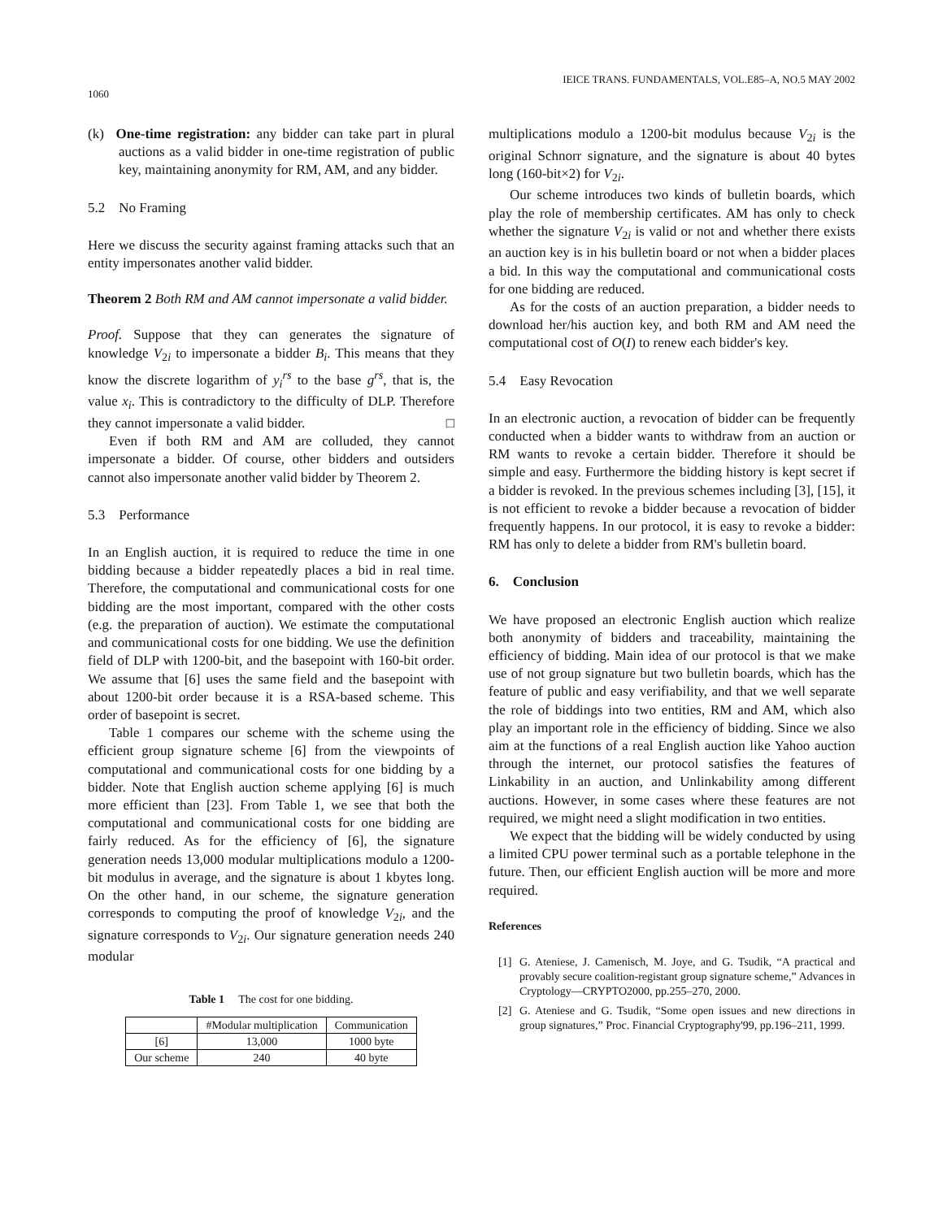1060
IEICE TRANS. FUNDAMENTALS, VOL.E85–A, NO.5 MAY 2002
(k) One-time registration: any bidder can take part in plural auctions as a valid bidder in one-time registration of public key, maintaining anonymity for RM, AM, and any bidder.
5.2 No Framing
Here we discuss the security against framing attacks such that an entity impersonates another valid bidder.
Theorem 2 Both RM and AM cannot impersonate a valid bidder.
Proof. Suppose that they can generates the signature of knowledge V<sub>2i</sub> to impersonate a bidder B<sub>i</sub>. This means that they know the discrete logarithm of y<sub>i</sub><sup>rs</sup> to the base g<sup>rs</sup>, that is, the value x<sub>i</sub>. This is contradictory to the difficulty of DLP. Therefore they cannot impersonate a valid bidder. □
Even if both RM and AM are colluded, they cannot impersonate a bidder. Of course, other bidders and outsiders cannot also impersonate another valid bidder by Theorem 2.
5.3 Performance
In an English auction, it is required to reduce the time in one bidding because a bidder repeatedly places a bid in real time. Therefore, the computational and communicational costs for one bidding are the most important, compared with the other costs (e.g. the preparation of auction). We estimate the computational and communicational costs for one bidding. We use the definition field of DLP with 1200-bit, and the basepoint with 160-bit order. We assume that [6] uses the same field and the basepoint with about 1200-bit order because it is a RSA-based scheme. This order of basepoint is secret.
Table 1 compares our scheme with the scheme using the efficient group signature scheme [6] from the viewpoints of computational and communicational costs for one bidding by a bidder. Note that English auction scheme applying [6] is much more efficient than [23]. From Table 1, we see that both the computational and communicational costs for one bidding are fairly reduced. As for the efficiency of [6], the signature generation needs 13,000 modular multiplications modulo a 1200-bit modulus in average, and the signature is about 1 kbytes long. On the other hand, in our scheme, the signature generation corresponds to computing the proof of knowledge V<sub>2i</sub>, and the signature corresponds to V<sub>2i</sub>. Our signature generation needs 240 modular
Table 1 The cost for one bidding.
| | #Modular multiplication | Communication |
| --- | --- | --- |
| [6] | 13,000 | 1000 byte |
| Our scheme | 240 | 40 byte |
multiplications modulo a 1200-bit modulus because V<sub>2i</sub> is the original Schnorr signature, and the signature is about 40 bytes long (160-bit×2) for V<sub>2i</sub>.
Our scheme introduces two kinds of bulletin boards, which play the role of membership certificates. AM has only to check whether the signature V<sub>2i</sub> is valid or not and whether there exists an auction key is in his bulletin board or not when a bidder places a bid. In this way the computational and communicational costs for one bidding are reduced.
As for the costs of an auction preparation, a bidder needs to download her/his auction key, and both RM and AM need the computational cost of O(I) to renew each bidder's key.
5.4 Easy Revocation
In an electronic auction, a revocation of bidder can be frequently conducted when a bidder wants to withdraw from an auction or RM wants to revoke a certain bidder. Therefore it should be simple and easy. Furthermore the bidding history is kept secret if a bidder is revoked. In the previous schemes including [3], [15], it is not efficient to revoke a bidder because a revocation of bidder frequently happens. In our protocol, it is easy to revoke a bidder: RM has only to delete a bidder from RM's bulletin board.
6. Conclusion
We have proposed an electronic English auction which realize both anonymity of bidders and traceability, maintaining the efficiency of bidding. Main idea of our protocol is that we make use of not group signature but two bulletin boards, which has the feature of public and easy verifiability, and that we well separate the role of biddings into two entities, RM and AM, which also play an important role in the efficiency of bidding. Since we also aim at the functions of a real English auction like Yahoo auction through the internet, our protocol satisfies the features of Linkability in an auction, and Unlinkability among different auctions. However, in some cases where these features are not required, we might need a slight modification in two entities.
We expect that the bidding will be widely conducted by using a limited CPU power terminal such as a portable telephone in the future. Then, our efficient English auction will be more and more required.
References
[1] G. Ateniese, J. Camenisch, M. Joye, and G. Tsudik, “A practical and provably secure coalition-registant group signature scheme,” Advances in Cryptology—CRYPTO2000, pp.255–270, 2000.
[2] G. Ateniese and G. Tsudik, “Some open issues and new directions in group signatures,” Proc. Financial Cryptography'99, pp.196–211, 1999.